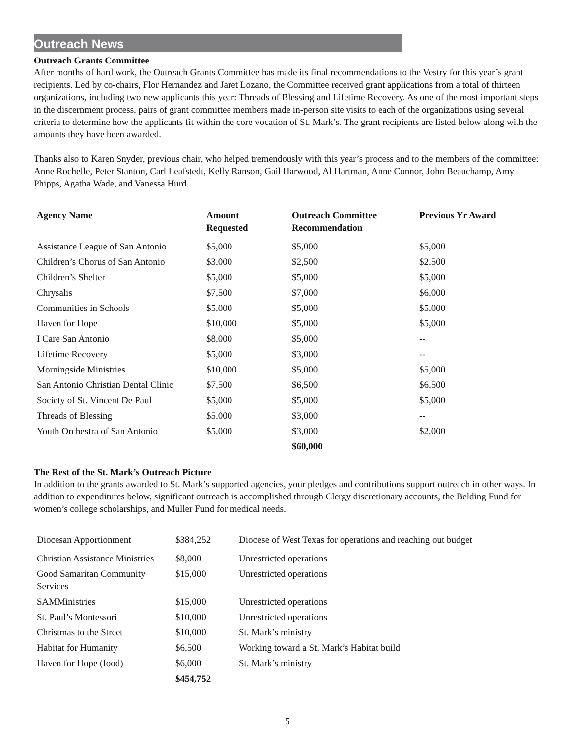Outreach News
Outreach Grants Committee
After months of hard work, the Outreach Grants Committee has made its final recommendations to the Vestry for this year’s grant recipients. Led by co-chairs, Flor Hernandez and Jaret Lozano, the Committee received grant applications from a total of thirteen organizations, including two new applicants this year: Threads of Blessing and Lifetime Recovery. As one of the most important steps in the discernment process, pairs of grant committee members made in-person site visits to each of the organizations using several criteria to determine how the applicants fit within the core vocation of St. Mark’s. The grant recipients are listed below along with the amounts they have been awarded.
Thanks also to Karen Snyder, previous chair, who helped tremendously with this year’s process and to the members of the committee: Anne Rochelle, Peter Stanton, Carl Leafstedt, Kelly Ranson, Gail Harwood, Al Hartman, Anne Connor, John Beauchamp, Amy Phipps, Agatha Wade, and Vanessa Hurd.
| Agency Name | Amount Requested | Outreach Committee Recommendation | Previous Yr Award |
| --- | --- | --- | --- |
| Assistance League of San Antonio | $5,000 | $5,000 | $5,000 |
| Children’s Chorus of San Antonio | $3,000 | $2,500 | $2,500 |
| Children’s Shelter | $5,000 | $5,000 | $5,000 |
| Chrysalis | $7,500 | $7,000 | $6,000 |
| Communities in Schools | $5,000 | $5,000 | $5,000 |
| Haven for Hope | $10,000 | $5,000 | $5,000 |
| I Care San Antonio | $8,000 | $5,000 | -- |
| Lifetime Recovery | $5,000 | $3,000 | -- |
| Morningside Ministries | $10,000 | $5,000 | $5,000 |
| San Antonio Christian Dental Clinic | $7,500 | $6,500 | $6,500 |
| Society of St. Vincent De Paul | $5,000 | $5,000 | $5,000 |
| Threads of Blessing | $5,000 | $3,000 | -- |
| Youth Orchestra of San Antonio | $5,000 | $3,000 | $2,000 |
| | | $60,000 | |
The Rest of the St. Mark’s Outreach Picture
In addition to the grants awarded to St. Mark’s supported agencies, your pledges and contributions support outreach in other ways. In addition to expenditures below, significant outreach is accomplished through Clergy discretionary accounts, the Belding Fund for women’s college scholarships, and Muller Fund for medical needs.
| Diocesan Apportionment | $384,252 | Diocese of West Texas for operations and reaching out budget |
| Christian Assistance Ministries | $8,000 | Unrestricted operations |
| Good Samaritan Community Services | $15,000 | Unrestricted operations |
| SAMMinistries | $15,000 | Unrestricted operations |
| St. Paul’s Montessori | $10,000 | Unrestricted operations |
| Christmas to the Street | $10,000 | St. Mark’s ministry |
| Habitat for Humanity | $6,500 | Working toward a St. Mark’s Habitat build |
| Haven for Hope (food) | $6,000 | St. Mark’s ministry |
| | $454,752 | |
5